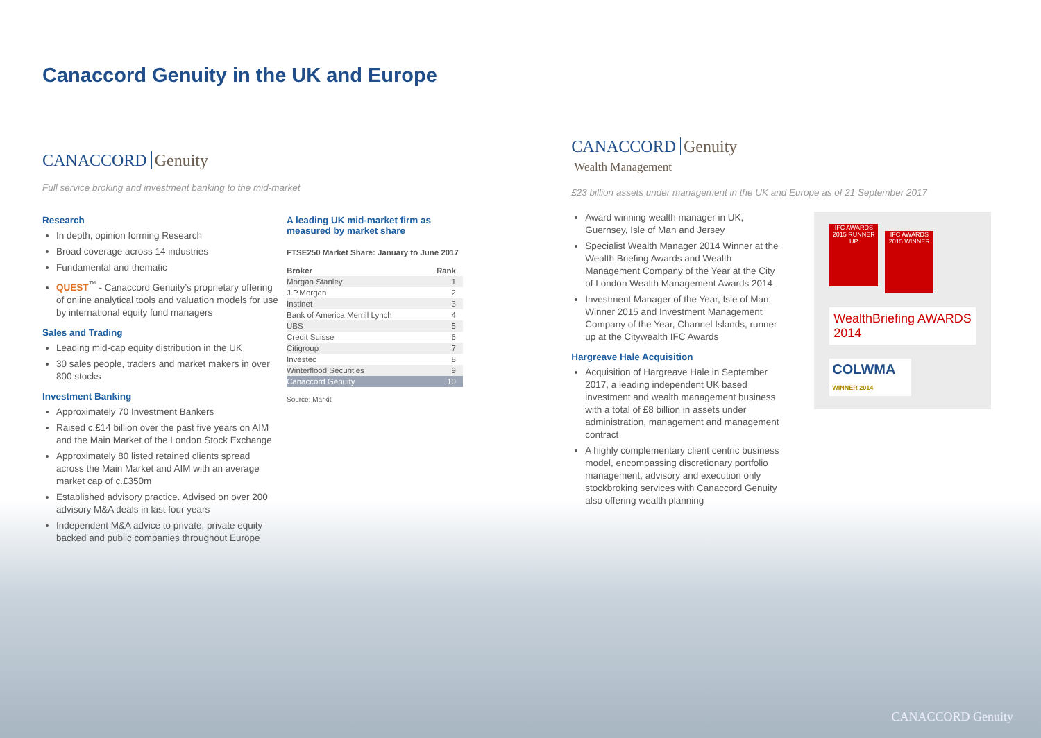Canaccord Genuity in the UK and Europe
CANACCORD Genuity
Full service broking and investment banking to the mid-market
Research
In depth, opinion forming Research
Broad coverage across 14 industries
Fundamental and thematic
QUEST<sup>™</sup> - Canaccord Genuity’s proprietary offering of online analytical tools and valuation models for use by international equity fund managers
Sales and Trading
Leading mid-cap equity distribution in the UK
30 sales people, traders and market makers in over 800 stocks
Investment Banking
Approximately 70 Investment Bankers
Raised c.£14 billion over the past five years on AIM and the Main Market of the London Stock Exchange
Approximately 80 listed retained clients spread across the Main Market and AIM with an average market cap of c.£350m
Established advisory practice. Advised on over 200 advisory M&A deals in last four years
Independent M&A advice to private, private equity backed and public companies throughout Europe
A leading UK mid-market firm as measured by market share
FTSE250 Market Share: January to June 2017
| Broker | Rank |
| --- | --- |
| Morgan Stanley | 1 |
| J.P.Morgan | 2 |
| Instinet | 3 |
| Bank of America Merrill Lynch | 4 |
| UBS | 5 |
| Credit Suisse | 6 |
| Citigroup | 7 |
| Investec | 8 |
| Winterflood Securities | 9 |
| Canaccord Genuity | 10 |
Source: Markit
CANACCORD Genuity
Wealth Management
£23 billion assets under management in the UK and Europe as of 21 September 2017
Award winning wealth manager in UK, Guernsey, Isle of Man and Jersey
Specialist Wealth Manager 2014 Winner at the Wealth Briefing Awards and Wealth Management Company of the Year at the City of London Wealth Management Awards 2014
Investment Manager of the Year, Isle of Man, Winner 2015 and Investment Management Company of the Year, Channel Islands, runner up at the Citywealth IFC Awards
Hargreave Hale Acquisition
Acquisition of Hargreave Hale in September 2017, a leading independent UK based investment and wealth management business with a total of £8 billion in assets under administration, management and management contract
A highly complementary client centric business model, encompassing discretionary portfolio management, advisory and execution only stockbroking services with Canaccord Genuity also offering wealth planning
IFC AWARDS 2015 RUNNER UP
IFC AWARDS 2015 WINNER
WealthBriefing AWARDS 2014
COLWMA
WINNER 2014
CANACCORD Genuity